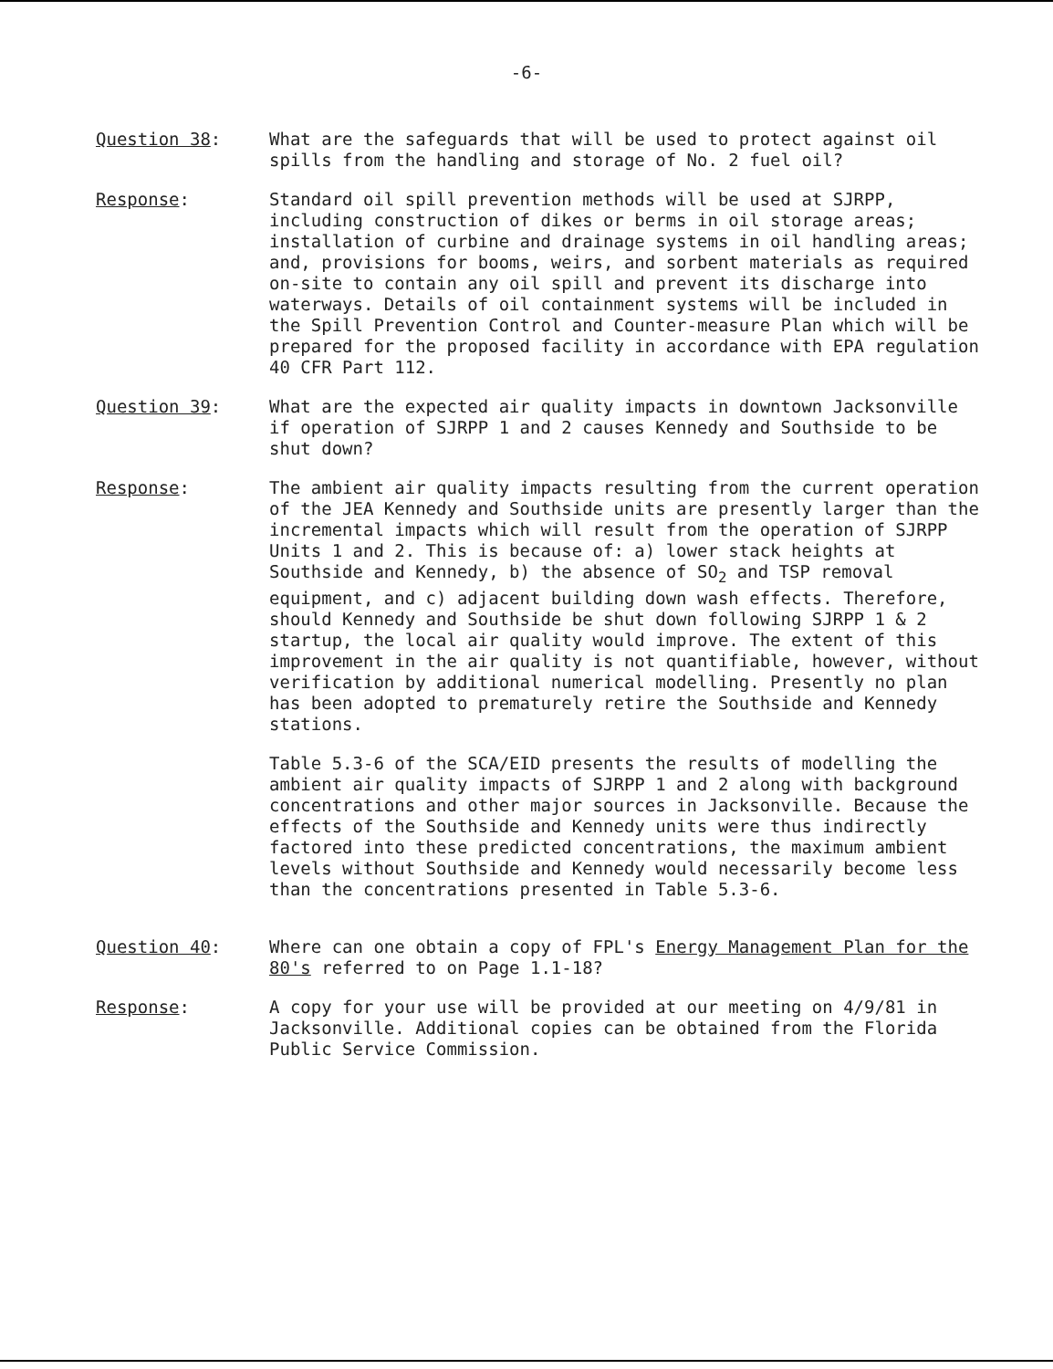-6-
Question 38: What are the safeguards that will be used to protect against oil spills from the handling and storage of No. 2 fuel oil?
Response: Standard oil spill prevention methods will be used at SJRPP, including construction of dikes or berms in oil storage areas; installation of curbine and drainage systems in oil handling areas; and, provisions for booms, weirs, and sorbent materials as required on-site to contain any oil spill and prevent its discharge into waterways. Details of oil containment systems will be included in the Spill Prevention Control and Counter-measure Plan which will be prepared for the proposed facility in accordance with EPA regulation 40 CFR Part 112.
Question 39: What are the expected air quality impacts in downtown Jacksonville if operation of SJRPP 1 and 2 causes Kennedy and Southside to be shut down?
Response: The ambient air quality impacts resulting from the current operation of the JEA Kennedy and Southside units are presently larger than the incremental impacts which will result from the operation of SJRPP Units 1 and 2. This is because of: a) lower stack heights at Southside and Kennedy, b) the absence of SO<sub>2</sub> and TSP removal equipment, and c) adjacent building down wash effects. Therefore, should Kennedy and Southside be shut down following SJRPP 1 & 2 startup, the local air quality would improve. The extent of this improvement in the air quality is not quantifiable, however, without verification by additional numerical modelling. Presently no plan has been adopted to prematurely retire the Southside and Kennedy stations.
Table 5.3-6 of the SCA/EID presents the results of modelling the ambient air quality impacts of SJRPP 1 and 2 along with background concentrations and other major sources in Jacksonville. Because the effects of the Southside and Kennedy units were thus indirectly factored into these predicted concentrations, the maximum ambient levels without Southside and Kennedy would necessarily become less than the concentrations presented in Table 5.3-6.
Question 40: Where can one obtain a copy of FPL's Energy Management Plan for the 80's referred to on Page 1.1-18?
Response: A copy for your use will be provided at our meeting on 4/9/81 in Jacksonville. Additional copies can be obtained from the Florida Public Service Commission.